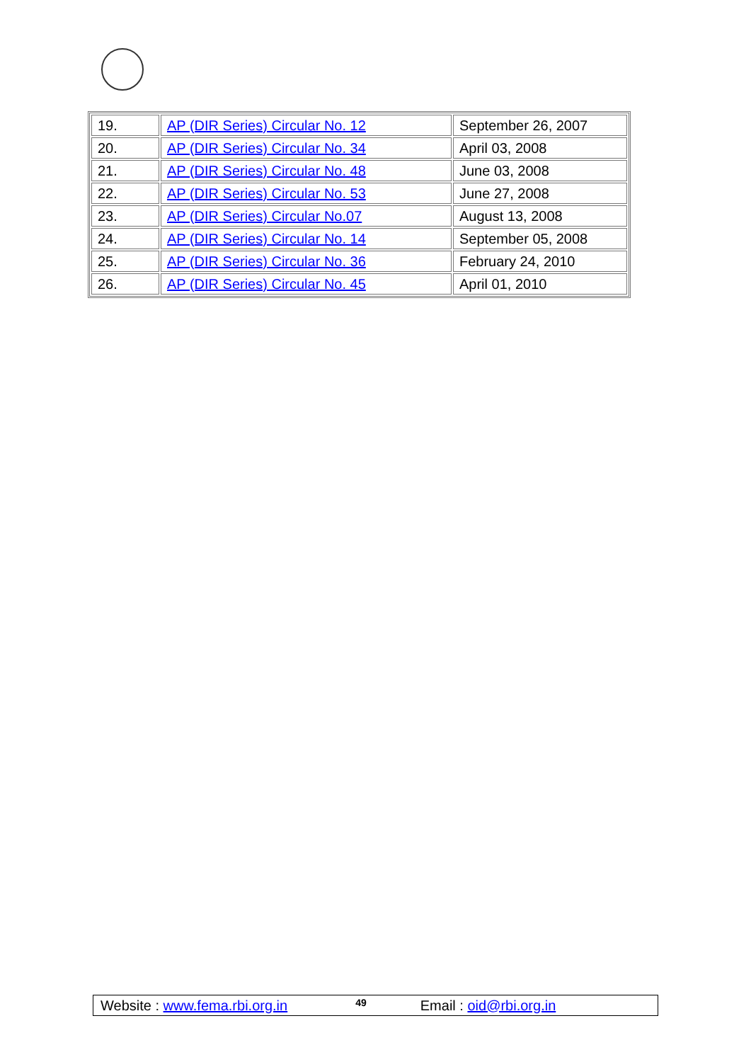| 19. | AP (DIR Series) Circular No. 12 | September 26, 2007 |
| 20. | AP (DIR Series) Circular No. 34 | April 03, 2008 |
| 21. | AP (DIR Series) Circular No. 48 | June 03, 2008 |
| 22. | AP (DIR Series) Circular No. 53 | June 27, 2008 |
| 23. | AP (DIR Series) Circular No.07 | August 13, 2008 |
| 24. | AP (DIR Series) Circular No. 14 | September 05, 2008 |
| 25. | AP (DIR Series) Circular No. 36 | February 24, 2010 |
| 26. | AP (DIR Series) Circular No. 45 | April 01, 2010 |
Website : www.fema.rbi.org.in 49 Email : oid@rbi.org.in